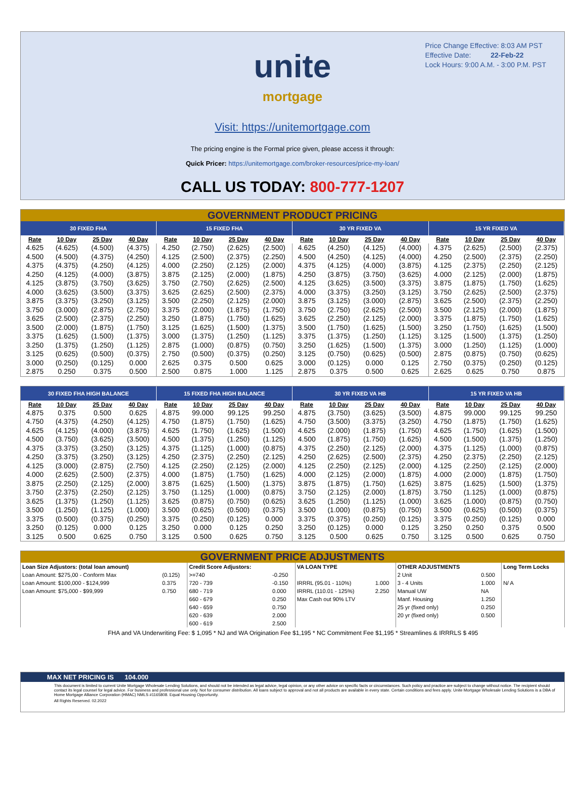Price Change Effective: 8:03 AM PST
Effective Date: 22-Feb-22
Lock Hours: 9:00 A.M. - 3:00 P.M. PST
unite
mortgage
Visit: https://unitemortgage.com
The pricing engine is the Formal price given, please access it through:
Quick Pricer: https://unitemortgage.com/broker-resources/price-my-loan/
CALL US TODAY: 800-777-1207
GOVERNMENT PRODUCT PRICING
| 30 FIXED FHA | | | | 15 FIXED FHA | | | | 30 YR FIXED VA | | | | 15 YR FIXED VA | | | |
| --- | --- | --- | --- | --- | --- | --- | --- | --- | --- | --- | --- | --- | --- | --- | --- |
| Rate | 10 Day | 25 Day | 40 Day | Rate | 10 Day | 25 Day | 40 Day | Rate | 10 Day | 25 Day | 40 Day | Rate | 10 Day | 25 Day | 40 Day |
| 4.625 | (4.625) | (4.500) | (4.375) | 4.250 | (2.750) | (2.625) | (2.500) | 4.625 | (4.250) | (4.125) | (4.000) | 4.375 | (2.625) | (2.500) | (2.375) |
| 4.500 | (4.500) | (4.375) | (4.250) | 4.125 | (2.500) | (2.375) | (2.250) | 4.500 | (4.250) | (4.125) | (4.000) | 4.250 | (2.500) | (2.375) | (2.250) |
| 4.375 | (4.375) | (4.250) | (4.125) | 4.000 | (2.250) | (2.125) | (2.000) | 4.375 | (4.125) | (4.000) | (3.875) | 4.125 | (2.375) | (2.250) | (2.125) |
| 4.250 | (4.125) | (4.000) | (3.875) | 3.875 | (2.125) | (2.000) | (1.875) | 4.250 | (3.875) | (3.750) | (3.625) | 4.000 | (2.125) | (2.000) | (1.875) |
| 4.125 | (3.875) | (3.750) | (3.625) | 3.750 | (2.750) | (2.625) | (2.500) | 4.125 | (3.625) | (3.500) | (3.375) | 3.875 | (1.875) | (1.750) | (1.625) |
| 4.000 | (3.625) | (3.500) | (3.375) | 3.625 | (2.625) | (2.500) | (2.375) | 4.000 | (3.375) | (3.250) | (3.125) | 3.750 | (2.625) | (2.500) | (2.375) |
| 3.875 | (3.375) | (3.250) | (3.125) | 3.500 | (2.250) | (2.125) | (2.000) | 3.875 | (3.125) | (3.000) | (2.875) | 3.625 | (2.500) | (2.375) | (2.250) |
| 3.750 | (3.000) | (2.875) | (2.750) | 3.375 | (2.000) | (1.875) | (1.750) | 3.750 | (2.750) | (2.625) | (2.500) | 3.500 | (2.125) | (2.000) | (1.875) |
| 3.625 | (2.500) | (2.375) | (2.250) | 3.250 | (1.875) | (1.750) | (1.625) | 3.625 | (2.250) | (2.125) | (2.000) | 3.375 | (1.875) | (1.750) | (1.625) |
| 3.500 | (2.000) | (1.875) | (1.750) | 3.125 | (1.625) | (1.500) | (1.375) | 3.500 | (1.750) | (1.625) | (1.500) | 3.250 | (1.750) | (1.625) | (1.500) |
| 3.375 | (1.625) | (1.500) | (1.375) | 3.000 | (1.375) | (1.250) | (1.125) | 3.375 | (1.375) | (1.250) | (1.125) | 3.125 | (1.500) | (1.375) | (1.250) |
| 3.250 | (1.375) | (1.250) | (1.125) | 2.875 | (1.000) | (0.875) | (0.750) | 3.250 | (1.625) | (1.500) | (1.375) | 3.000 | (1.250) | (1.125) | (1.000) |
| 3.125 | (0.625) | (0.500) | (0.375) | 2.750 | (0.500) | (0.375) | (0.250) | 3.125 | (0.750) | (0.625) | (0.500) | 2.875 | (0.875) | (0.750) | (0.625) |
| 3.000 | (0.250) | (0.125) | 0.000 | 2.625 | 0.375 | 0.500 | 0.625 | 3.000 | (0.125) | 0.000 | 0.125 | 2.750 | (0.375) | (0.250) | (0.125) |
| 2.875 | 0.250 | 0.375 | 0.500 | 2.500 | 0.875 | 1.000 | 1.125 | 2.875 | 0.375 | 0.500 | 0.625 | 2.625 | 0.625 | 0.750 | 0.875 |
| 30 FIXED FHA HIGH BALANCE | | | | 15 FIXED FHA HIGH BALANCE | | | | 30 YR FIXED VA HB | | | | 15 YR FIXED VA HB | | | |
| --- | --- | --- | --- | --- | --- | --- | --- | --- | --- | --- | --- | --- | --- | --- | --- |
| Rate | 10 Day | 25 Day | 40 Day | Rate | 10 Day | 25 Day | 40 Day | Rate | 10 Day | 25 Day | 40 Day | Rate | 10 Day | 25 Day | 40 Day |
| 4.875 | 0.375 | 0.500 | 0.625 | 4.875 | 99.000 | 99.125 | 99.250 | 4.875 | (3.750) | (3.625) | (3.500) | 4.875 | 99.000 | 99.125 | 99.250 |
| 4.750 | (4.375) | (4.250) | (4.125) | 4.750 | (1.875) | (1.750) | (1.625) | 4.750 | (3.500) | (3.375) | (3.250) | 4.750 | (1.875) | (1.750) | (1.625) |
| 4.625 | (4.125) | (4.000) | (3.875) | 4.625 | (1.750) | (1.625) | (1.500) | 4.625 | (2.000) | (1.875) | (1.750) | 4.625 | (1.750) | (1.625) | (1.500) |
| 4.500 | (3.750) | (3.625) | (3.500) | 4.500 | (1.375) | (1.250) | (1.125) | 4.500 | (1.875) | (1.750) | (1.625) | 4.500 | (1.500) | (1.375) | (1.250) |
| 4.375 | (3.375) | (3.250) | (3.125) | 4.375 | (1.125) | (1.000) | (0.875) | 4.375 | (2.250) | (2.125) | (2.000) | 4.375 | (1.125) | (1.000) | (0.875) |
| 4.250 | (3.375) | (3.250) | (3.125) | 4.250 | (2.375) | (2.250) | (2.125) | 4.250 | (2.625) | (2.500) | (2.375) | 4.250 | (2.375) | (2.250) | (2.125) |
| 4.125 | (3.000) | (2.875) | (2.750) | 4.125 | (2.250) | (2.125) | (2.000) | 4.125 | (2.250) | (2.125) | (2.000) | 4.125 | (2.250) | (2.125) | (2.000) |
| 4.000 | (2.625) | (2.500) | (2.375) | 4.000 | (1.875) | (1.750) | (1.625) | 4.000 | (2.125) | (2.000) | (1.875) | 4.000 | (2.000) | (1.875) | (1.750) |
| 3.875 | (2.250) | (2.125) | (2.000) | 3.875 | (1.625) | (1.500) | (1.375) | 3.875 | (1.875) | (1.750) | (1.625) | 3.875 | (1.625) | (1.500) | (1.375) |
| 3.750 | (2.375) | (2.250) | (2.125) | 3.750 | (1.125) | (1.000) | (0.875) | 3.750 | (2.125) | (2.000) | (1.875) | 3.750 | (1.125) | (1.000) | (0.875) |
| 3.625 | (1.375) | (1.250) | (1.125) | 3.625 | (0.875) | (0.750) | (0.625) | 3.625 | (1.250) | (1.125) | (1.000) | 3.625 | (1.000) | (0.875) | (0.750) |
| 3.500 | (1.250) | (1.125) | (1.000) | 3.500 | (0.625) | (0.500) | (0.375) | 3.500 | (1.000) | (0.875) | (0.750) | 3.500 | (0.625) | (0.500) | (0.375) |
| 3.375 | (0.500) | (0.375) | (0.250) | 3.375 | (0.250) | (0.125) | 0.000 | 3.375 | (0.375) | (0.250) | (0.125) | 3.375 | (0.250) | (0.125) | 0.000 |
| 3.250 | (0.125) | 0.000 | 0.125 | 3.250 | 0.000 | 0.125 | 0.250 | 3.250 | (0.125) | 0.000 | 0.125 | 3.250 | 0.250 | 0.375 | 0.500 |
| 3.125 | 0.500 | 0.625 | 0.750 | 3.125 | 0.500 | 0.625 | 0.750 | 3.125 | 0.500 | 0.625 | 0.750 | 3.125 | 0.500 | 0.625 | 0.750 |
GOVERNMENT PRICE ADJUSTMENTS
| Loan Size Adjustors: (total loan amount) | | Credit Score Adjustors: | | VA LOAN TYPE | | OTHER ADJUSTMENTS | | Long Term Locks |
| Loan Amount: $275,00 - Conform Max | (0.125) | >=740 | -0.250 | | | 2 Unit | 0.500 | |
| Loan Amount: $100,000 - $124,999 | 0.375 | 720 - 739 | -0.150 | IRRRL (95.01 - 110%) | 1.000 | 3 - 4 Units | 1.000 | N/ A |
| Loan Amount: $75,000 - $99,999 | 0.750 | 680 - 719 | 0.000 | IRRRL (110.01 - 125%) | 2.250 | Manual UW | NA | |
| | | 660 - 679 | 0.250 | Max Cash out 90% LTV | | Manf. Housing | 1.250 | |
| | | 640 - 659 | 0.750 | | | 25 yr (fixed only) | 0.250 | |
| | | 620 - 639 | 2.000 | | | 20 yr (fixed only) | 0.500 | |
| | | 600 - 619 | 2.500 | | | | | |
FHA and VA Underwriting Fee: $ 1,095 * NJ and WA Origination Fee $1,195 * NC Commitment Fee $1,195 * Streamlines & IRRRLS $ 495
MAX NET PRICING IS 104.000
This document is limited to current Unite Mortgage Wholesale Lending Solutions, and should not be intended as legal advice, legal opinion, or any other advice on specific facts or circumstances. Such policy and practice are subject to change without notice. The recipient should contact its legal counsel for legal advice. For business and professional use only. Not for consumer distribution. All loans subject to approval and not all products are available in every state. Certain conditions and fees apply. Unite Mortgage Wholesale Lending Solutions is a DBA of Home Mortgage Alliance Corporation (HMAC) NMLS #1165808. Equal Housing Opportunity.
All Rights Reserved. 02.2022